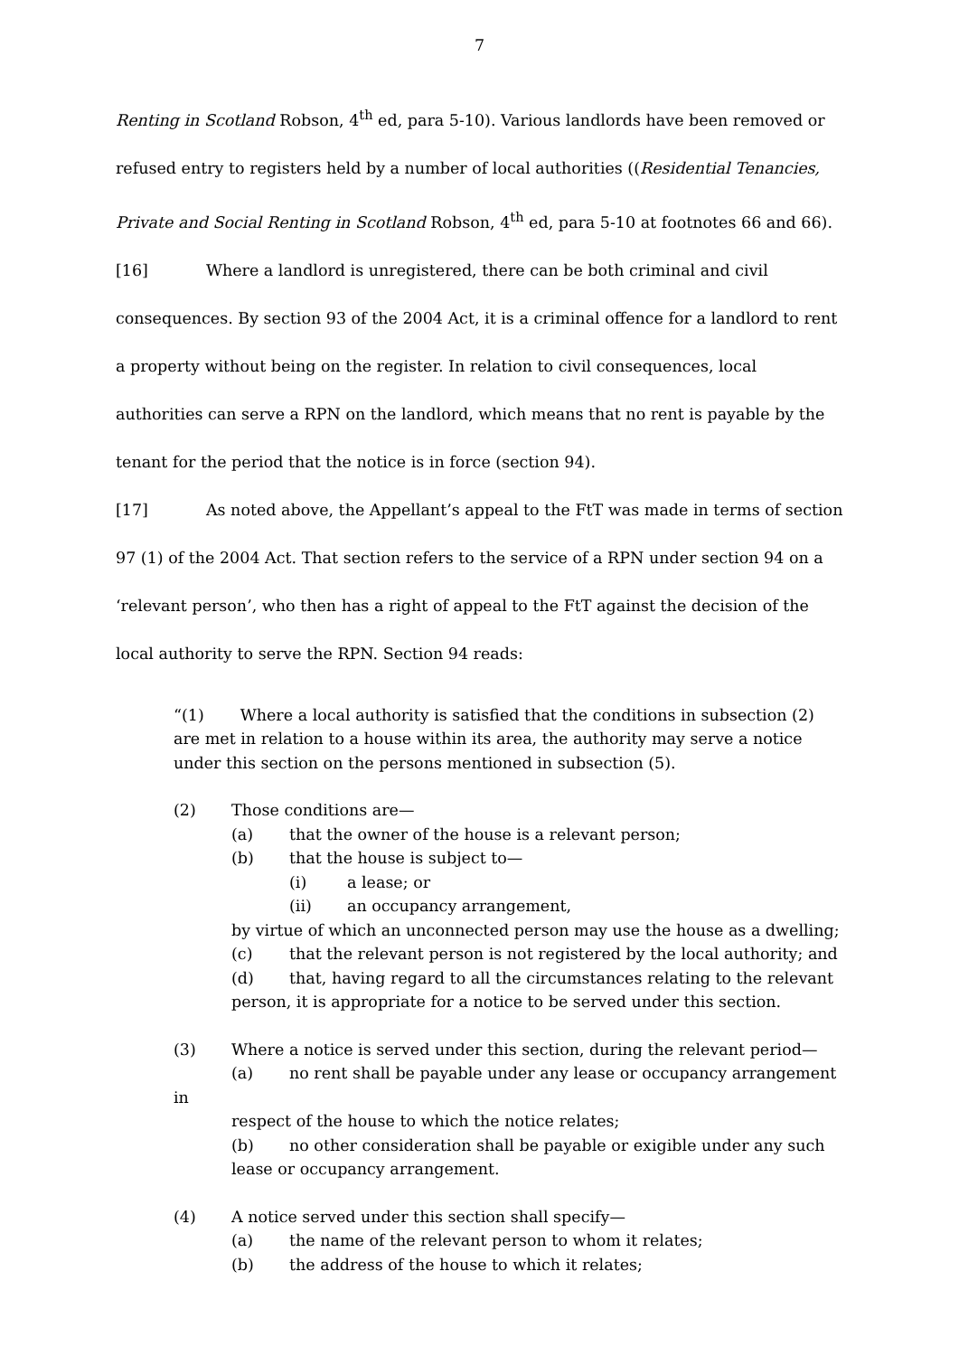7
Renting in Scotland Robson, 4<sup>th</sup> ed, para 5-10). Various landlords have been removed or refused entry to registers held by a number of local authorities ((Residential Tenancies, Private and Social Renting in Scotland Robson, 4<sup>th</sup> ed, para 5-10 at footnotes 66 and 66).
[16] Where a landlord is unregistered, there can be both criminal and civil consequences. By section 93 of the 2004 Act, it is a criminal offence for a landlord to rent a property without being on the register. In relation to civil consequences, local authorities can serve a RPN on the landlord, which means that no rent is payable by the tenant for the period that the notice is in force (section 94).
[17] As noted above, the Appellant’s appeal to the FtT was made in terms of section 97 (1) of the 2004 Act. That section refers to the service of a RPN under section 94 on a ‘relevant person’, who then has a right of appeal to the FtT against the decision of the local authority to serve the RPN. Section 94 reads:
“(1) Where a local authority is satisfied that the conditions in subsection (2) are met in relation to a house within its area, the authority may serve a notice under this section on the persons mentioned in subsection (5).
(2) Those conditions are—
(a) that the owner of the house is a relevant person;
(b) that the house is subject to—
(i) a lease; or
(ii) an occupancy arrangement,
by virtue of which an unconnected person may use the house as a dwelling;
(c) that the relevant person is not registered by the local authority; and
(d) that, having regard to all the circumstances relating to the relevant
person, it is appropriate for a notice to be served under this section.
(3) Where a notice is served under this section, during the relevant period—
(a) no rent shall be payable under any lease or occupancy arrangement in
respect of the house to which the notice relates;
(b) no other consideration shall be payable or exigible under any such
lease or occupancy arrangement.
(4) A notice served under this section shall specify—
(a) the name of the relevant person to whom it relates;
(b) the address of the house to which it relates;